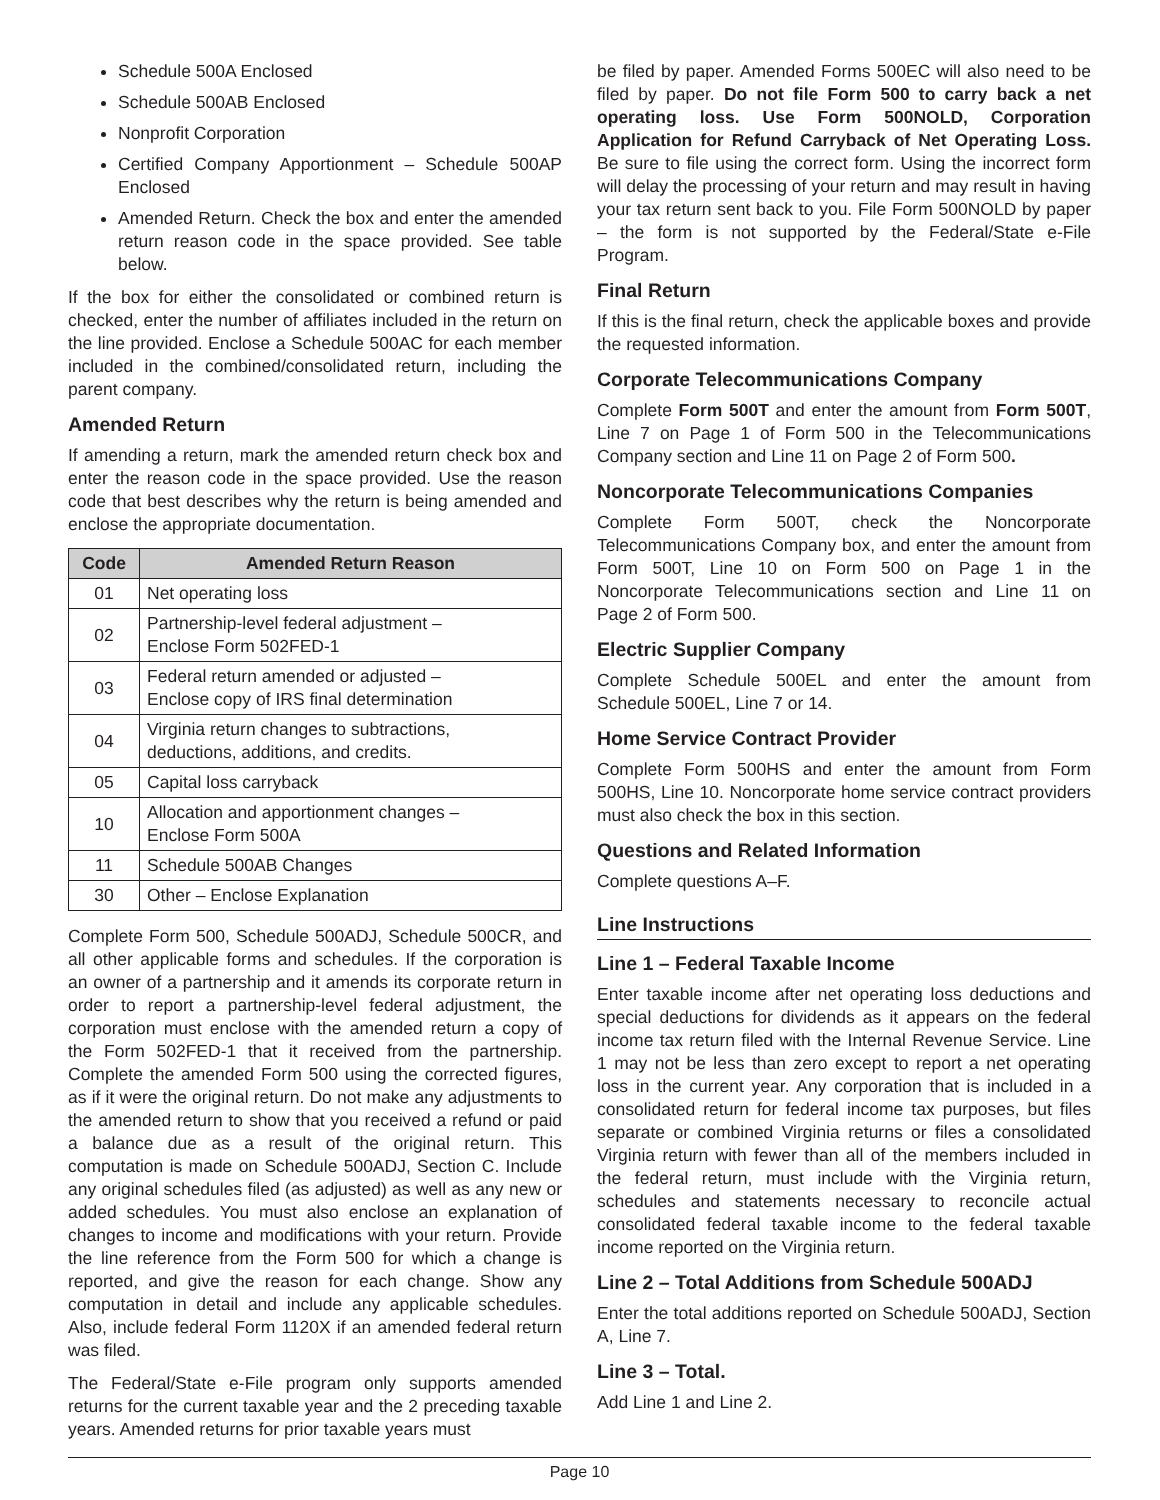Schedule 500A Enclosed
Schedule 500AB Enclosed
Nonprofit Corporation
Certified Company Apportionment – Schedule 500AP Enclosed
Amended Return. Check the box and enter the amended return reason code in the space provided. See table below.
If the box for either the consolidated or combined return is checked, enter the number of affiliates included in the return on the line provided. Enclose a Schedule 500AC for each member included in the combined/consolidated return, including the parent company.
Amended Return
If amending a return, mark the amended return check box and enter the reason code in the space provided. Use the reason code that best describes why the return is being amended and enclose the appropriate documentation.
| Code | Amended Return Reason |
| --- | --- |
| 01 | Net operating loss |
| 02 | Partnership-level federal adjustment – Enclose Form 502FED-1 |
| 03 | Federal return amended or adjusted – Enclose copy of IRS final determination |
| 04 | Virginia return changes to subtractions, deductions, additions, and credits. |
| 05 | Capital loss carryback |
| 10 | Allocation and apportionment changes – Enclose Form 500A |
| 11 | Schedule 500AB Changes |
| 30 | Other – Enclose Explanation |
Complete Form 500, Schedule 500ADJ, Schedule 500CR, and all other applicable forms and schedules. If the corporation is an owner of a partnership and it amends its corporate return in order to report a partnership-level federal adjustment, the corporation must enclose with the amended return a copy of the Form 502FED-1 that it received from the partnership. Complete the amended Form 500 using the corrected figures, as if it were the original return. Do not make any adjustments to the amended return to show that you received a refund or paid a balance due as a result of the original return. This computation is made on Schedule 500ADJ, Section C. Include any original schedules filed (as adjusted) as well as any new or added schedules. You must also enclose an explanation of changes to income and modifications with your return. Provide the line reference from the Form 500 for which a change is reported, and give the reason for each change. Show any computation in detail and include any applicable schedules. Also, include federal Form 1120X if an amended federal return was filed.
The Federal/State e-File program only supports amended returns for the current taxable year and the 2 preceding taxable years. Amended returns for prior taxable years must
be filed by paper. Amended Forms 500EC will also need to be filed by paper. Do not file Form 500 to carry back a net operating loss. Use Form 500NOLD, Corporation Application for Refund Carryback of Net Operating Loss. Be sure to file using the correct form. Using the incorrect form will delay the processing of your return and may result in having your tax return sent back to you. File Form 500NOLD by paper – the form is not supported by the Federal/State e-File Program.
Final Return
If this is the final return, check the applicable boxes and provide the requested information.
Corporate Telecommunications Company
Complete Form 500T and enter the amount from Form 500T, Line 7 on Page 1 of Form 500 in the Telecommunications Company section and Line 11 on Page 2 of Form 500.
Noncorporate Telecommunications Companies
Complete Form 500T, check the Noncorporate Telecommunications Company box, and enter the amount from Form 500T, Line 10 on Form 500 on Page 1 in the Noncorporate Telecommunications section and Line 11 on Page 2 of Form 500.
Electric Supplier Company
Complete Schedule 500EL and enter the amount from Schedule 500EL, Line 7 or 14.
Home Service Contract Provider
Complete Form 500HS and enter the amount from Form 500HS, Line 10. Noncorporate home service contract providers must also check the box in this section.
Questions and Related Information
Complete questions A–F.
Line Instructions
Line 1 – Federal Taxable Income
Enter taxable income after net operating loss deductions and special deductions for dividends as it appears on the federal income tax return filed with the Internal Revenue Service. Line 1 may not be less than zero except to report a net operating loss in the current year. Any corporation that is included in a consolidated return for federal income tax purposes, but files separate or combined Virginia returns or files a consolidated Virginia return with fewer than all of the members included in the federal return, must include with the Virginia return, schedules and statements necessary to reconcile actual consolidated federal taxable income to the federal taxable income reported on the Virginia return.
Line 2 – Total Additions from Schedule 500ADJ
Enter the total additions reported on Schedule 500ADJ, Section A, Line 7.
Line 3 – Total.
Add Line 1 and Line 2.
Page 10